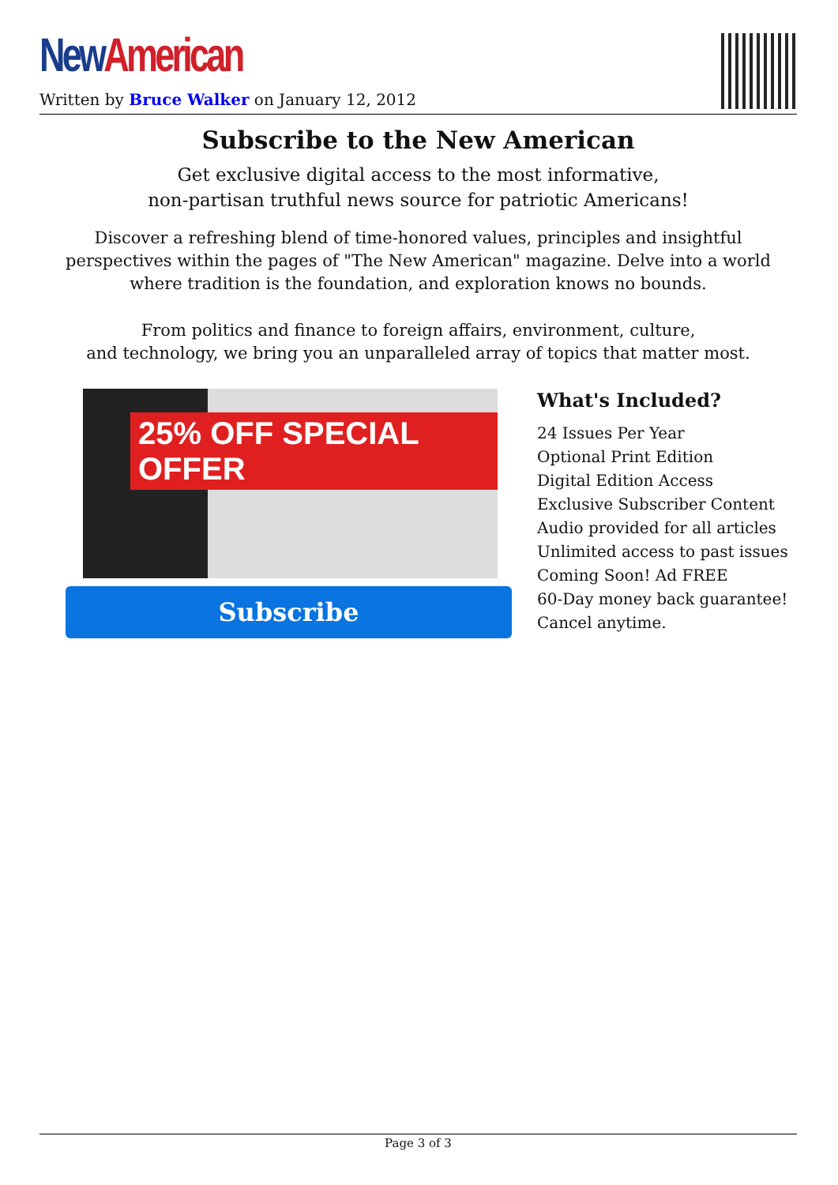New American
Written by Bruce Walker on January 12, 2012
Subscribe to the New American
Get exclusive digital access to the most informative,
non-partisan truthful news source for patriotic Americans!
Discover a refreshing blend of time-honored values, principles and insightful perspectives within the pages of "The New American" magazine. Delve into a world where tradition is the foundation, and exploration knows no bounds.
From politics and finance to foreign affairs, environment, culture,
and technology, we bring you an unparalleled array of topics that matter most.
25% OFF SPECIAL OFFER
Subscribe
What's Included?
24 Issues Per Year
Optional Print Edition
Digital Edition Access
Exclusive Subscriber Content
Audio provided for all articles
Unlimited access to past issues
Coming Soon! Ad FREE
60-Day money back guarantee!
Cancel anytime.
Page 3 of 3